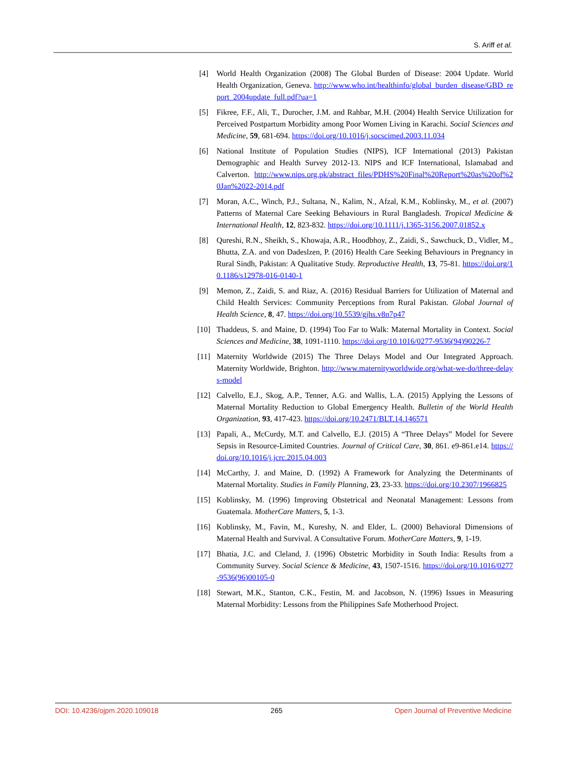S. Ariff et al.
[4] World Health Organization (2008) The Global Burden of Disease: 2004 Update. World Health Organization, Geneva. http://www.who.int/healthinfo/global_burden_disease/GBD_report_2004update_full.pdf?ua=1
[5] Fikree, F.F., Ali, T., Durocher, J.M. and Rahbar, M.H. (2004) Health Service Utilization for Perceived Postpartum Morbidity among Poor Women Living in Karachi. Social Sciences and Medicine, 59, 681-694. https://doi.org/10.1016/j.socscimed.2003.11.034
[6] National Institute of Population Studies (NIPS), ICF International (2013) Pakistan Demographic and Health Survey 2012-13. NIPS and ICF International, Islamabad and Calverton. http://www.nips.org.pk/abstract_files/PDHS%20Final%20Report%20as%20of%20Jan%2022-2014.pdf
[7] Moran, A.C., Winch, P.J., Sultana, N., Kalim, N., Afzal, K.M., Koblinsky, M., et al. (2007) Patterns of Maternal Care Seeking Behaviours in Rural Bangladesh. Tropical Medicine & International Health, 12, 823-832. https://doi.org/10.1111/j.1365-3156.2007.01852.x
[8] Qureshi, R.N., Sheikh, S., Khowaja, A.R., Hoodbhoy, Z., Zaidi, S., Sawchuck, D., Vidler, M., Bhutta, Z.A. and von Dadeslzen, P. (2016) Health Care Seeking Behaviours in Pregnancy in Rural Sindh, Pakistan: A Qualitative Study. Reproductive Health, 13, 75-81. https://doi.org/10.1186/s12978-016-0140-1
[9] Memon, Z., Zaidi, S. and Riaz, A. (2016) Residual Barriers for Utilization of Maternal and Child Health Services: Community Perceptions from Rural Pakistan. Global Journal of Health Science, 8, 47. https://doi.org/10.5539/gjhs.v8n7p47
[10] Thaddeus, S. and Maine, D. (1994) Too Far to Walk: Maternal Mortality in Context. Social Sciences and Medicine, 38, 1091-1110. https://doi.org/10.1016/0277-9536(94)90226-7
[11] Maternity Worldwide (2015) The Three Delays Model and Our Integrated Approach. Maternity Worldwide, Brighton. http://www.maternityworldwide.org/what-we-do/three-delays-model
[12] Calvello, E.J., Skog, A.P., Tenner, A.G. and Wallis, L.A. (2015) Applying the Lessons of Maternal Mortality Reduction to Global Emergency Health. Bulletin of the World Health Organization, 93, 417-423. https://doi.org/10.2471/BLT.14.146571
[13] Papali, A., McCurdy, M.T. and Calvello, E.J. (2015) A “Three Delays” Model for Severe Sepsis in Resource-Limited Countries. Journal of Critical Care, 30, 861. e9-861.e14. https://doi.org/10.1016/j.jcrc.2015.04.003
[14] McCarthy, J. and Maine, D. (1992) A Framework for Analyzing the Determinants of Maternal Mortality. Studies in Family Planning, 23, 23-33. https://doi.org/10.2307/1966825
[15] Koblinsky, M. (1996) Improving Obstetrical and Neonatal Management: Lessons from Guatemala. MotherCare Matters, 5, 1-3.
[16] Koblinsky, M., Favin, M., Kureshy, N. and Elder, L. (2000) Behavioral Dimensions of Maternal Health and Survival. A Consultative Forum. MotherCare Matters, 9, 1-19.
[17] Bhatia, J.C. and Cleland, J. (1996) Obstetric Morbidity in South India: Results from a Community Survey. Social Science & Medicine, 43, 1507-1516. https://doi.org/10.1016/0277-9536(96)00105-0
[18] Stewart, M.K., Stanton, C.K., Festin, M. and Jacobson, N. (1996) Issues in Measuring Maternal Morbidity: Lessons from the Philippines Safe Motherhood Project.
DOI: 10.4236/ojpm.2020.109018 265 Open Journal of Preventive Medicine